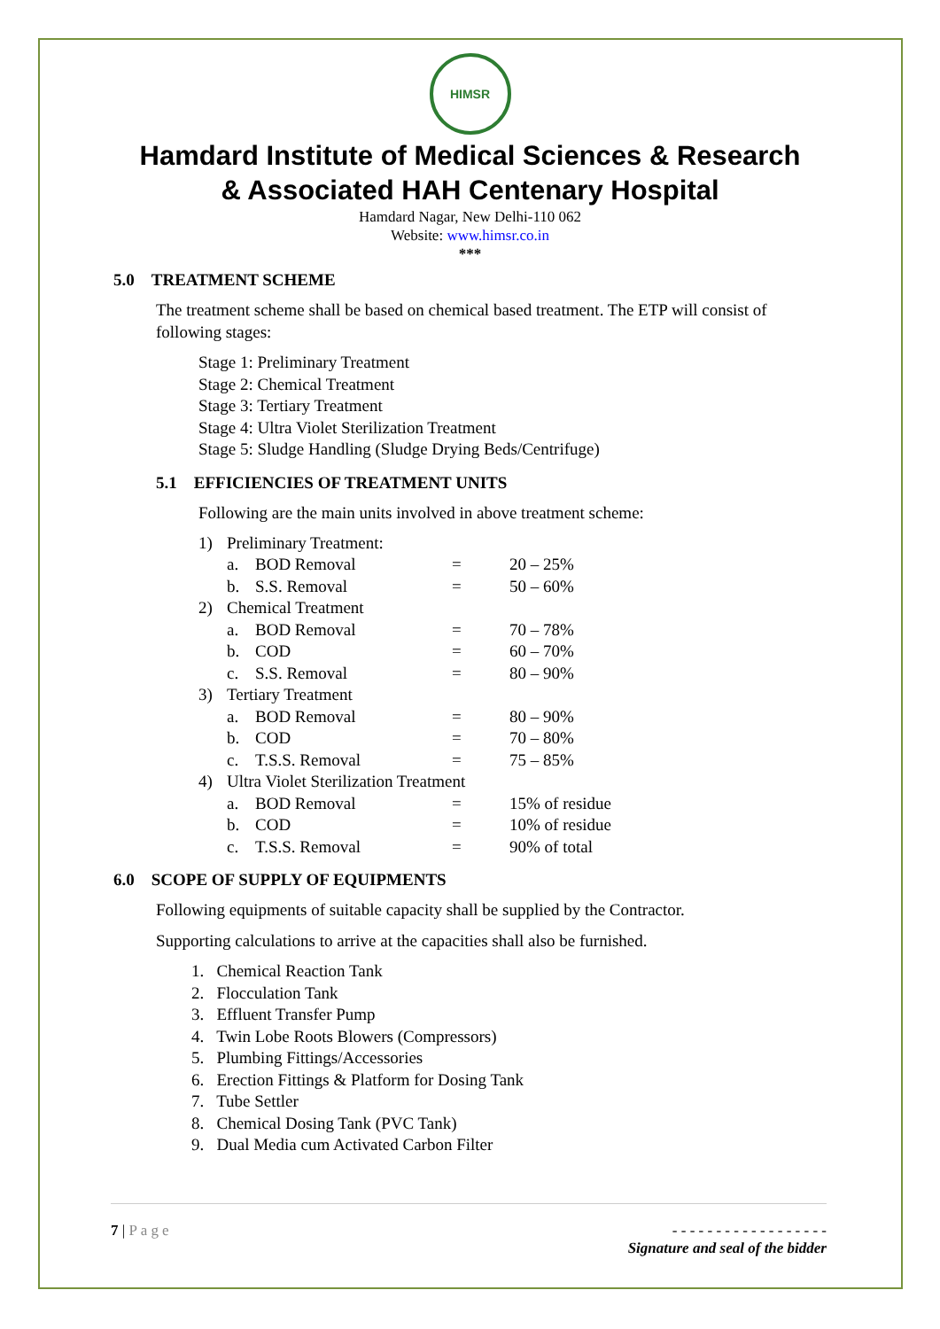HIMSR
Hamdard Institute of Medical Sciences & Research
& Associated HAH Centenary Hospital
Hamdard Nagar, New Delhi-110 062
Website: www.himsr.co.in
***
5.0 TREATMENT SCHEME
The treatment scheme shall be based on chemical based treatment. The ETP will consist of following stages:
Stage 1: Preliminary Treatment
Stage 2: Chemical Treatment
Stage 3: Tertiary Treatment
Stage 4: Ultra Violet Sterilization Treatment
Stage 5: Sludge Handling (Sludge Drying Beds/Centrifuge)
5.1 EFFICIENCIES OF TREATMENT UNITS
Following are the main units involved in above treatment scheme:
| 1) | Preliminary Treatment: | | | |
| | a. | BOD Removal | = | 20 – 25% |
| | b. | S.S. Removal | = | 50 – 60% |
| 2) | Chemical Treatment | | | |
| | a. | BOD Removal | = | 70 – 78% |
| | b. | COD | = | 60 – 70% |
| | c. | S.S. Removal | = | 80 – 90% |
| 3) | Tertiary Treatment | | | |
| | a. | BOD Removal | = | 80 – 90% |
| | b. | COD | = | 70 – 80% |
| | c. | T.S.S. Removal | = | 75 – 85% |
| 4) | Ultra Violet Sterilization Treatment | | | |
| | a. | BOD Removal | = | 15% of residue |
| | b. | COD | = | 10% of residue |
| | c. | T.S.S. Removal | = | 90% of total |
6.0 SCOPE OF SUPPLY OF EQUIPMENTS
Following equipments of suitable capacity shall be supplied by the Contractor.
Supporting calculations to arrive at the capacities shall also be furnished.
1. Chemical Reaction Tank
2. Flocculation Tank
3. Effluent Transfer Pump
4. Twin Lobe Roots Blowers (Compressors)
5. Plumbing Fittings/Accessories
6. Erection Fittings & Platform for Dosing Tank
7. Tube Settler
8. Chemical Dosing Tank (PVC Tank)
9. Dual Media cum Activated Carbon Filter
7 | Page - - - - - - - - - - - - - - - - - -
Signature and seal of the bidder